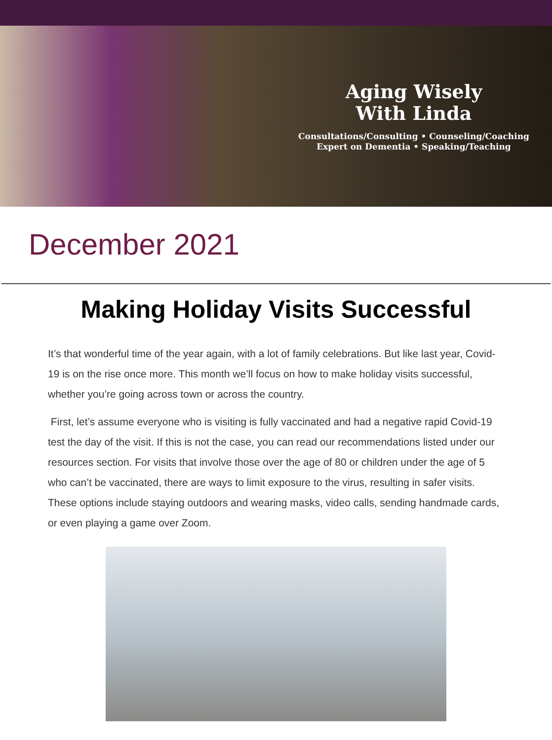Aging Wisely
With Linda
Consultations/Consulting • Counseling/Coaching
Expert on Dementia • Speaking/Teaching
December 2021
Making Holiday Visits Successful
It’s that wonderful time of the year again, with a lot of family celebrations. But like last year, Covid-19 is on the rise once more. This month we’ll focus on how to make holiday visits successful, whether you’re going across town or across the country.
First, let’s assume everyone who is visiting is fully vaccinated and had a negative rapid Covid-19 test the day of the visit. If this is not the case, you can read our recommendations listed under our resources section. For visits that involve those over the age of 80 or children under the age of 5 who can’t be vaccinated, there are ways to limit exposure to the virus, resulting in safer visits. These options include staying outdoors and wearing masks, video calls, sending handmade cards, or even playing a game over Zoom.